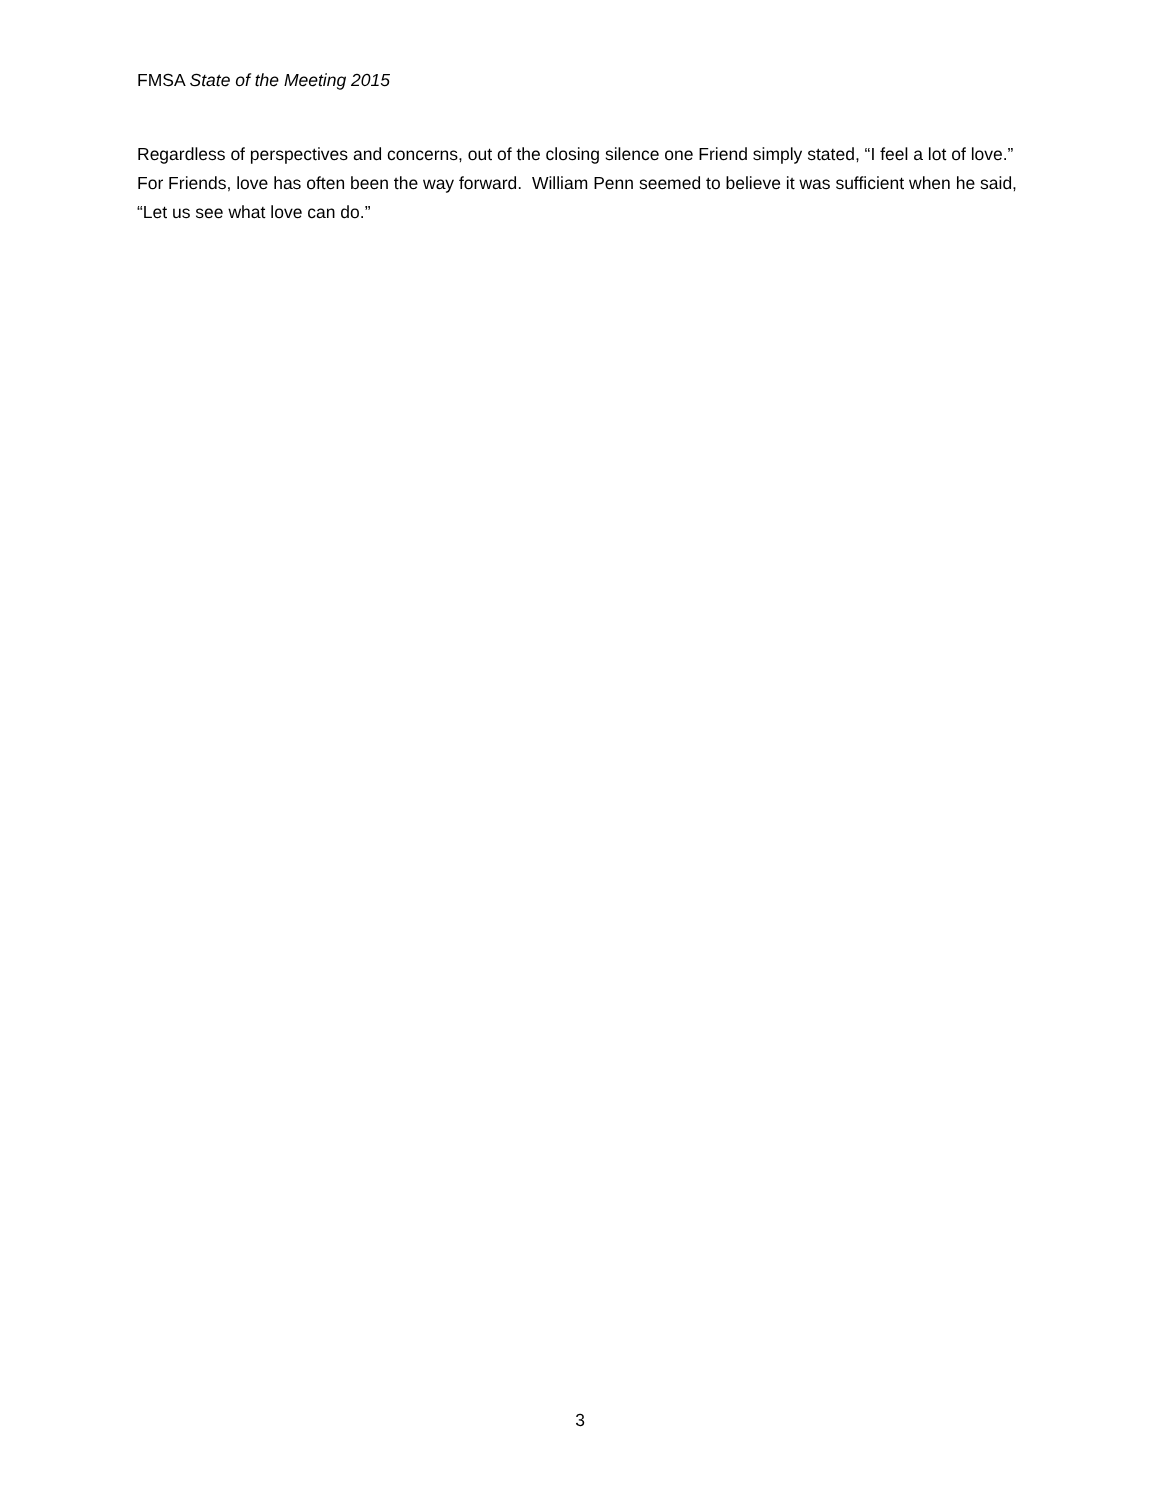FMSA State of the Meeting 2015
Regardless of perspectives and concerns, out of the closing silence one Friend simply stated, “I feel a lot of love.” For Friends, love has often been the way forward. William Penn seemed to believe it was sufficient when he said, “Let us see what love can do.”
3